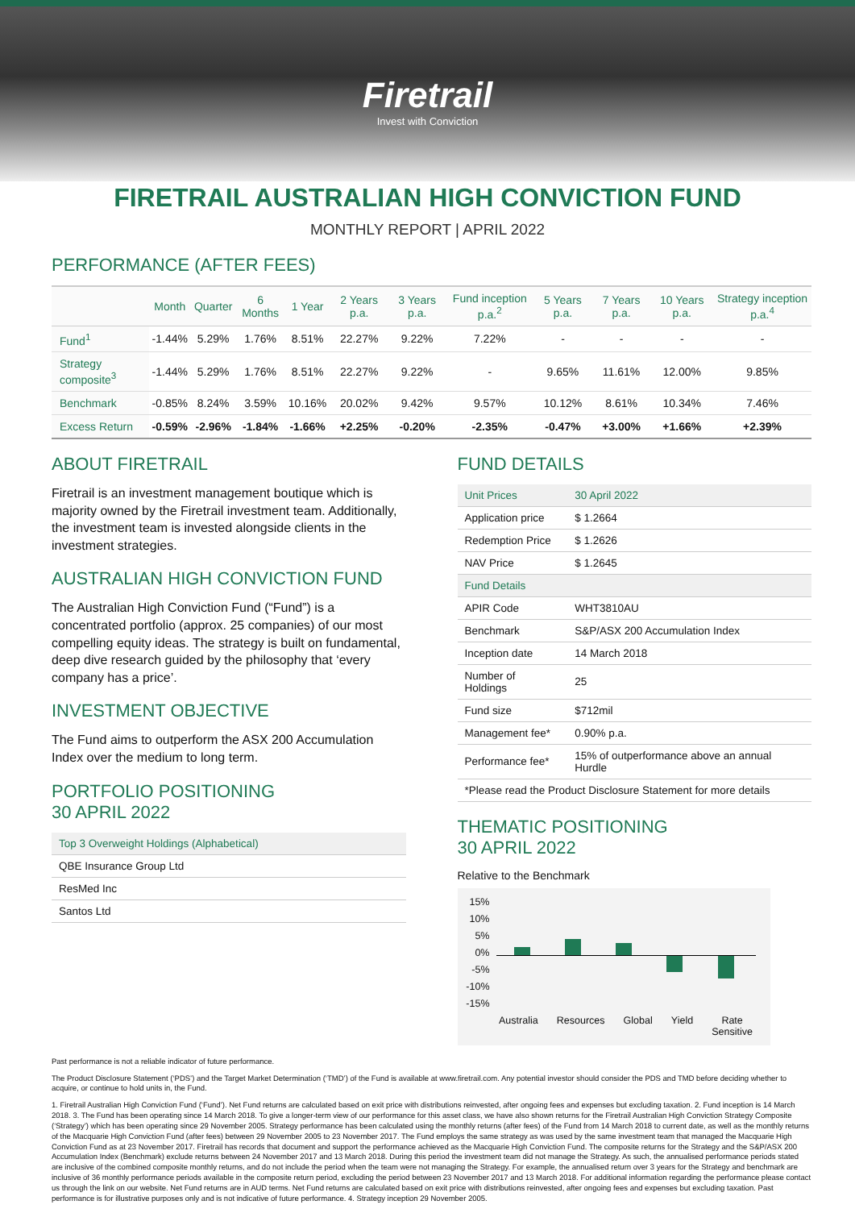Firetrail
Invest with Conviction
FIRETRAIL AUSTRALIAN HIGH CONVICTION FUND
MONTHLY REPORT | APRIL 2022
PERFORMANCE (AFTER FEES)
| | Month | Quarter | 6 Months | 1 Year | 2 Years p.a. | 3 Years p.a. | Fund inception p.a.<sup>2</sup> | 5 Years p.a. | 7 Years p.a. | 10 Years p.a. | Strategy inception p.a.<sup>4</sup> |
| --- | --- | --- | --- | --- | --- | --- | --- | --- | --- | --- | --- |
| Fund<sup>1</sup> | -1.44% | 5.29% | 1.76% | 8.51% | 22.27% | 9.22% | 7.22% | - | - | - | - |
| Strategy composite<sup>3</sup> | -1.44% | 5.29% | 1.76% | 8.51% | 22.27% | 9.22% | - | 9.65% | 11.61% | 12.00% | 9.85% |
| Benchmark | -0.85% | 8.24% | 3.59% | 10.16% | 20.02% | 9.42% | 9.57% | 10.12% | 8.61% | 10.34% | 7.46% |
| Excess Return | -0.59% | -2.96% | -1.84% | -1.66% | +2.25% | -0.20% | -2.35% | -0.47% | +3.00% | +1.66% | +2.39% |
ABOUT FIRETRAIL
Firetrail is an investment management boutique which is majority owned by the Firetrail investment team. Additionally, the investment team is invested alongside clients in the investment strategies.
AUSTRALIAN HIGH CONVICTION FUND
The Australian High Conviction Fund (“Fund”) is a concentrated portfolio (approx. 25 companies) of our most compelling equity ideas. The strategy is built on fundamental, deep dive research guided by the philosophy that ‘every company has a price’.
INVESTMENT OBJECTIVE
The Fund aims to outperform the ASX 200 Accumulation Index over the medium to long term.
PORTFOLIO POSITIONING
30 APRIL 2022
| Top 3 Overweight Holdings (Alphabetical) |
| QBE Insurance Group Ltd |
| ResMed Inc |
| Santos Ltd |
FUND DETAILS
| Unit Prices | 30 April 2022 |
| Application price | $ 1.2664 |
| Redemption Price | $ 1.2626 |
| NAV Price | $ 1.2645 |
| Fund Details | |
| APIR Code | WHT3810AU |
| Benchmark | S&P/ASX 200 Accumulation Index |
| Inception date | 14 March 2018 |
| Number of Holdings | 25 |
| Fund size | $712mil |
| Management fee* | 0.90% p.a. |
| Performance fee* | 15% of outperformance above an annual Hurdle |
| *Please read the Product Disclosure Statement for more details | |
THEMATIC POSITIONING
30 APRIL 2022
Relative to the Benchmark
15%
10%
5%
0%
-5%
-10%
-15%
Australia Resources Global Yield Rate
Sensitive
Past performance is not a reliable indicator of future performance.
The Product Disclosure Statement (‘PDS’) and the Target Market Determination (‘TMD’) of the Fund is available at www.firetrail.com. Any potential investor should consider the PDS and TMD before deciding whether to acquire, or continue to hold units in, the Fund.
1. Firetrail Australian High Conviction Fund (‘Fund’). Net Fund returns are calculated based on exit price with distributions reinvested, after ongoing fees and expenses but excluding taxation. 2. Fund inception is 14 March 2018. 3. The Fund has been operating since 14 March 2018. To give a longer-term view of our performance for this asset class, we have also shown returns for the Firetrail Australian High Conviction Strategy Composite (‘Strategy’) which has been operating since 29 November 2005. Strategy performance has been calculated using the monthly returns (after fees) of the Fund from 14 March 2018 to current date, as well as the monthly returns of the Macquarie High Conviction Fund (after fees) between 29 November 2005 to 23 November 2017. The Fund employs the same strategy as was used by the same investment team that managed the Macquarie High Conviction Fund as at 23 November 2017. Firetrail has records that document and support the performance achieved as the Macquarie High Conviction Fund. The composite returns for the Strategy and the S&P/ASX 200 Accumulation Index (Benchmark) exclude returns between 24 November 2017 and 13 March 2018. During this period the investment team did not manage the Strategy. As such, the annualised performance periods stated are inclusive of the combined composite monthly returns, and do not include the period when the team were not managing the Strategy. For example, the annualised return over 3 years for the Strategy and benchmark are inclusive of 36 monthly performance periods available in the composite return period, excluding the period between 23 November 2017 and 13 March 2018. For additional information regarding the performance please contact us through the link on our website. Net Fund returns are in AUD terms. Net Fund returns are calculated based on exit price with distributions reinvested, after ongoing fees and expenses but excluding taxation. Past performance is for illustrative purposes only and is not indicative of future performance. 4. Strategy inception 29 November 2005.